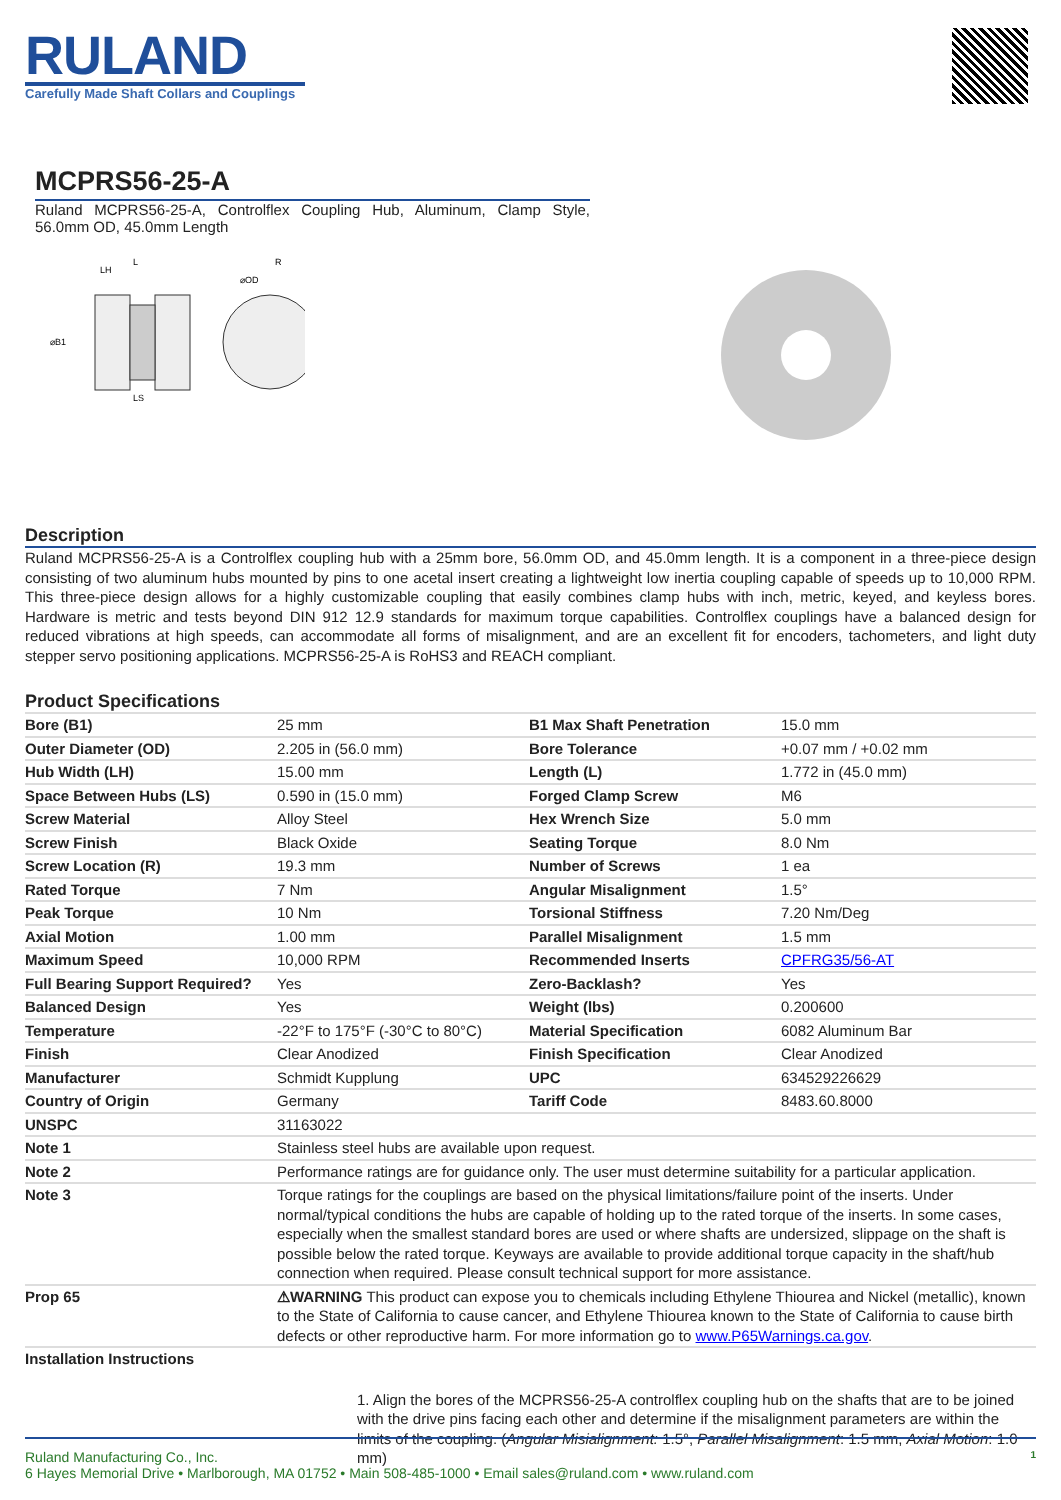RULAND
Carefully Made Shaft Collars and Couplings
MCPRS56-25-A
Ruland MCPRS56-25-A, Controlflex Coupling Hub, Aluminum, Clamp Style, 56.0mm OD, 45.0mm Length
LH
L
⌀OD
R
⌀B1
LS
Description
Ruland MCPRS56-25-A is a Controlflex coupling hub with a 25mm bore, 56.0mm OD, and 45.0mm length. It is a component in a three-piece design consisting of two aluminum hubs mounted by pins to one acetal insert creating a lightweight low inertia coupling capable of speeds up to 10,000 RPM. This three-piece design allows for a highly customizable coupling that easily combines clamp hubs with inch, metric, keyed, and keyless bores. Hardware is metric and tests beyond DIN 912 12.9 standards for maximum torque capabilities. Controlflex couplings have a balanced design for reduced vibrations at high speeds, can accommodate all forms of misalignment, and are an excellent fit for encoders, tachometers, and light duty stepper servo positioning applications. MCPRS56-25-A is RoHS3 and REACH compliant.
Product Specifications
| Bore (B1) | 25 mm | B1 Max Shaft Penetration | 15.0 mm |
| Outer Diameter (OD) | 2.205 in (56.0 mm) | Bore Tolerance | +0.07 mm / +0.02 mm |
| Hub Width (LH) | 15.00 mm | Length (L) | 1.772 in (45.0 mm) |
| Space Between Hubs (LS) | 0.590 in (15.0 mm) | Forged Clamp Screw | M6 |
| Screw Material | Alloy Steel | Hex Wrench Size | 5.0 mm |
| Screw Finish | Black Oxide | Seating Torque | 8.0 Nm |
| Screw Location (R) | 19.3 mm | Number of Screws | 1 ea |
| Rated Torque | 7 Nm | Angular Misalignment | 1.5° |
| Peak Torque | 10 Nm | Torsional Stiffness | 7.20 Nm/Deg |
| Axial Motion | 1.00 mm | Parallel Misalignment | 1.5 mm |
| Maximum Speed | 10,000 RPM | Recommended Inserts | CPFRG35/56-AT |
| Full Bearing Support Required? | Yes | Zero-Backlash? | Yes |
| Balanced Design | Yes | Weight (lbs) | 0.200600 |
| Temperature | -22°F to 175°F (-30°C to 80°C) | Material Specification | 6082 Aluminum Bar |
| Finish | Clear Anodized | Finish Specification | Clear Anodized |
| Manufacturer | Schmidt Kupplung | UPC | 634529226629 |
| Country of Origin | Germany | Tariff Code | 8483.60.8000 |
| UNSPC | 31163022 | | |
| Note 1 | Stainless steel hubs are available upon request. | | |
| Note 2 | Performance ratings are for guidance only. The user must determine suitability for a particular application. | | |
| Note 3 | Torque ratings for the couplings are based on the physical limitations/failure point of the inserts. Under normal/typical conditions the hubs are capable of holding up to the rated torque of the inserts. In some cases, especially when the smallest standard bores are used or where shafts are undersized, slippage on the shaft is possible below the rated torque. Keyways are available to provide additional torque capacity in the shaft/hub connection when required. Please consult technical support for more assistance. | | |
| Prop 65 | ⚠WARNING This product can expose you to chemicals including Ethylene Thiourea and Nickel (metallic), known to the State of California to cause cancer, and Ethylene Thiourea known to the State of California to cause birth defects or other reproductive harm. For more information go to www.P65Warnings.ca.gov . | | |
| Installation Instructions | | | |
1. Align the bores of the MCPRS56-25-A controlflex coupling hub on the shafts that are to be joined with the drive pins facing each other and determine if the misalignment parameters are within the limits of the coupling. (Angular Misialignment: 1.5°, Parallel Misalignment: 1.5 mm, Axial Motion: 1.0 mm)
Ruland Manufacturing Co., Inc. 1
6 Hayes Memorial Drive • Marlborough, MA 01752 • Main 508-485-1000 • Email sales@ruland.com • www.ruland.com